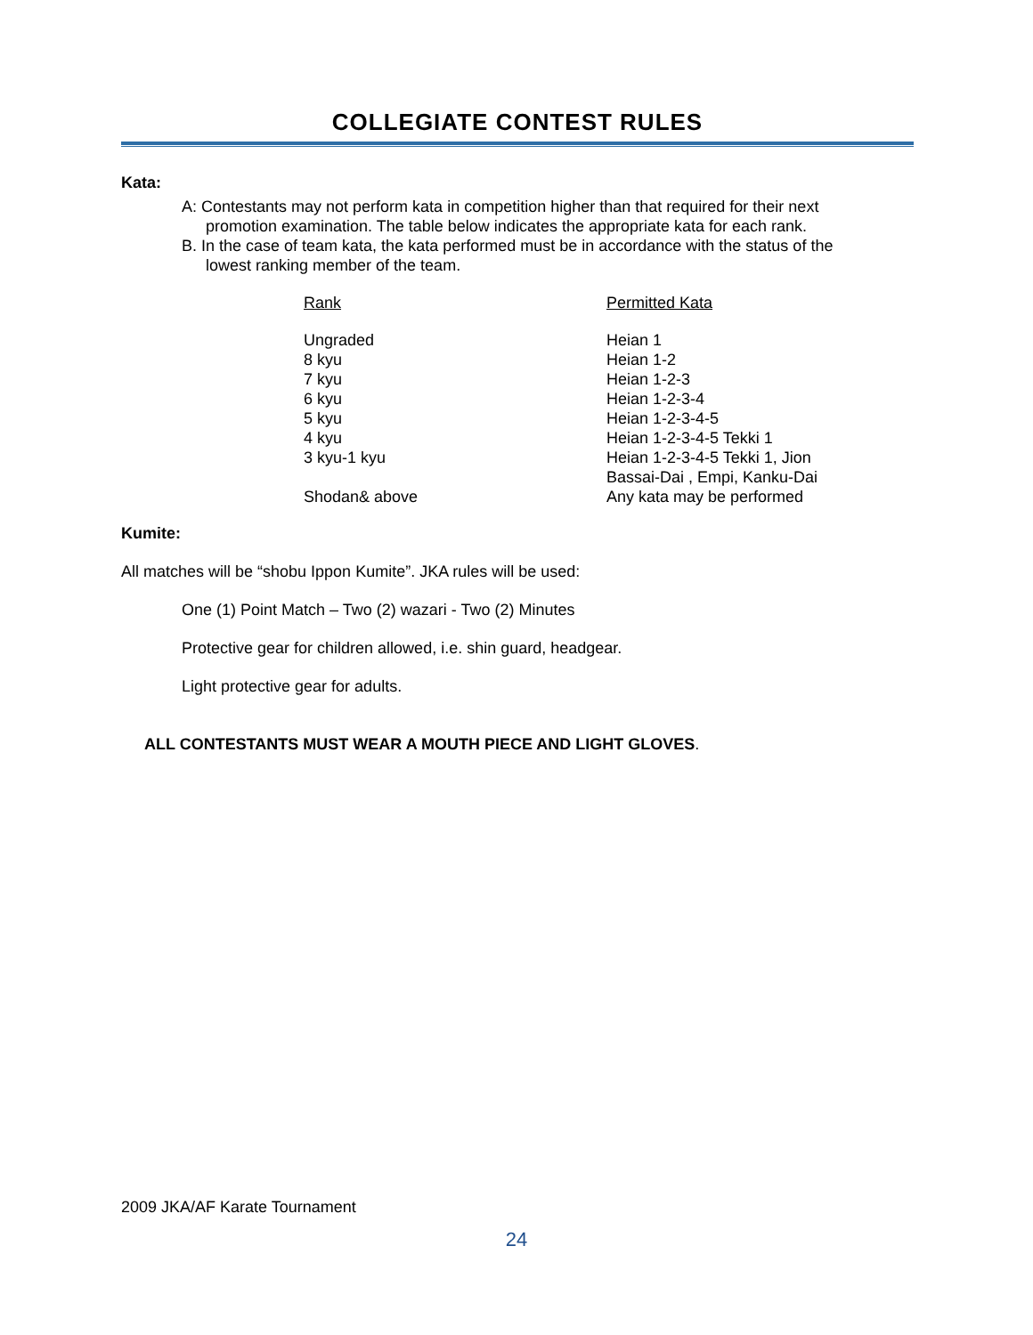COLLEGIATE CONTEST RULES
Kata:
A: Contestants may not perform kata in competition higher than that required for their next
promotion examination. The table below indicates the appropriate kata for each rank.
B. In the case of team kata, the kata performed must be in accordance with the status of the
lowest ranking member of the team.
| Rank | Permitted Kata |
| --- | --- |
| Ungraded | Heian 1 |
| 8 kyu | Heian 1-2 |
| 7 kyu | Heian 1-2-3 |
| 6 kyu | Heian 1-2-3-4 |
| 5 kyu | Heian 1-2-3-4-5 |
| 4 kyu | Heian 1-2-3-4-5 Tekki 1 |
| 3 kyu-1 kyu | Heian 1-2-3-4-5 Tekki 1, Jion Bassai-Dai , Empi, Kanku-Dai |
| Shodan& above | Any kata may be performed |
Kumite:
All matches will be “shobu Ippon Kumite”. JKA rules will be used:
One (1) Point Match – Two (2) wazari - Two (2) Minutes
Protective gear for children allowed, i.e. shin guard, headgear.
Light protective gear for adults.
ALL CONTESTANTS MUST WEAR A MOUTH PIECE AND LIGHT GLOVES.
2009 JKA/AF Karate Tournament
24